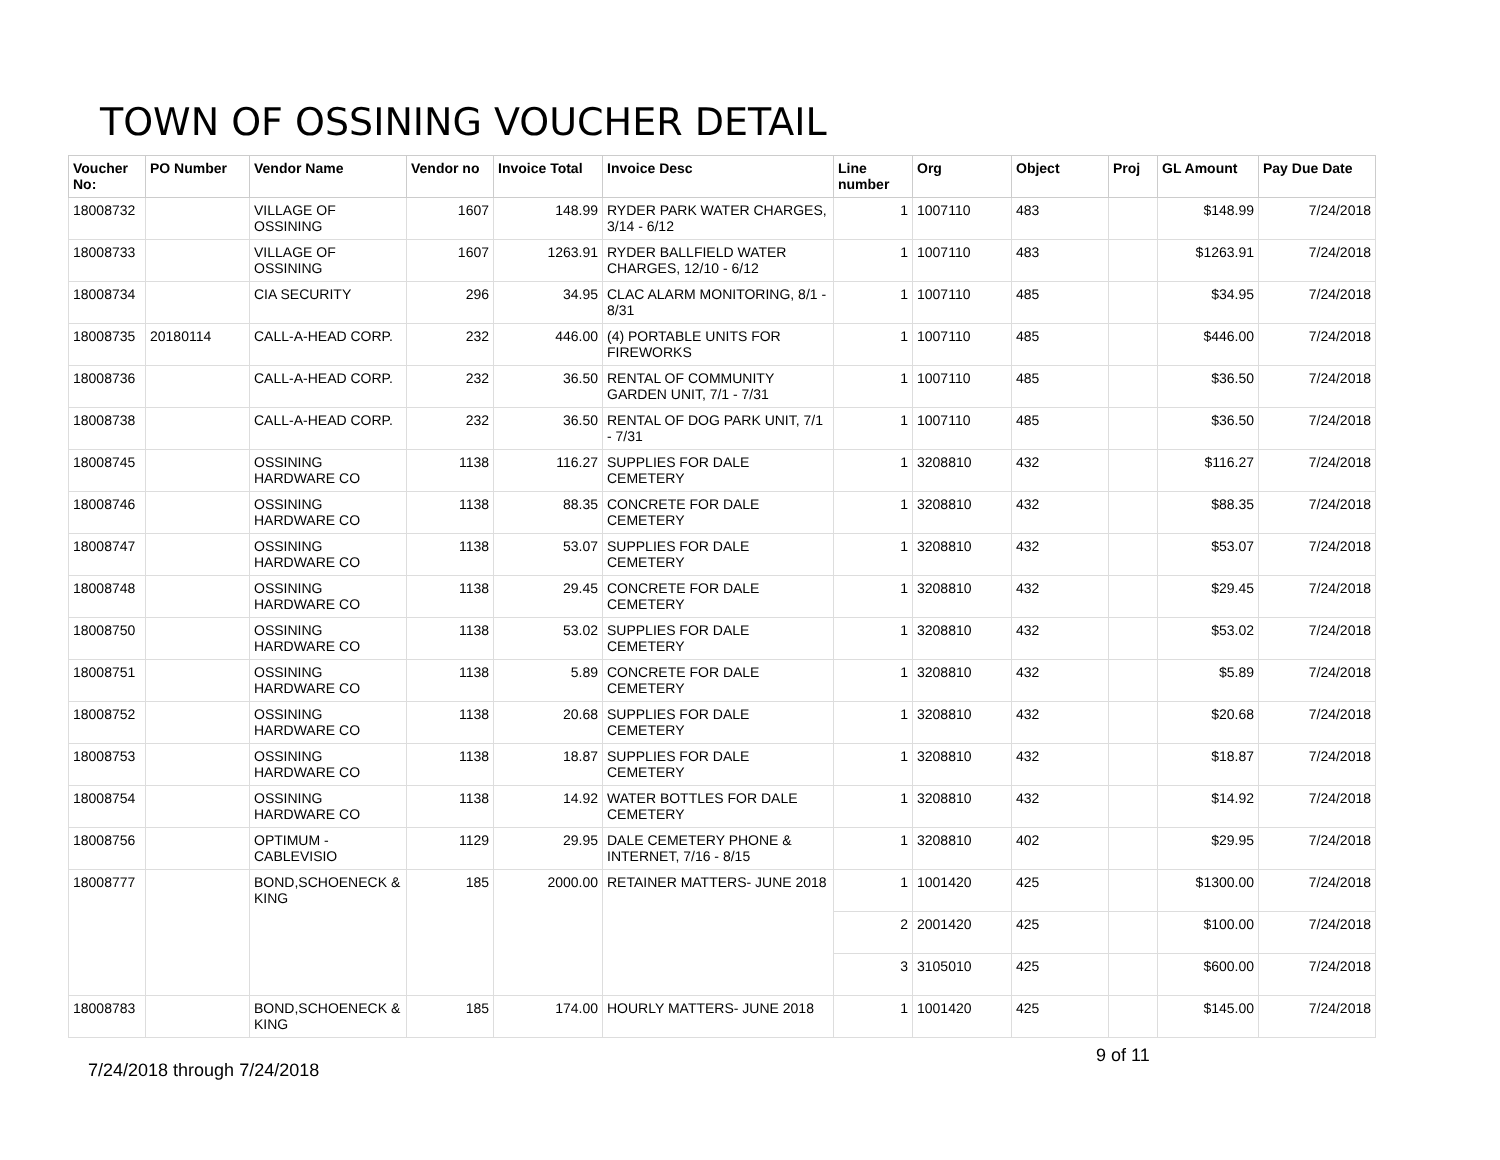TOWN OF OSSINING VOUCHER DETAIL
| Voucher No: | PO Number | Vendor Name | Vendor no | Invoice Total | Invoice Desc | Line number | Org | Object | Proj | GL Amount | Pay Due Date |
| --- | --- | --- | --- | --- | --- | --- | --- | --- | --- | --- | --- |
| 18008732 | | VILLAGE OF OSSINING | 1607 | 148.99 | RYDER PARK WATER CHARGES, 3/14 - 6/12 | 1 | 1007110 | 483 | | $148.99 | 7/24/2018 |
| 18008733 | | VILLAGE OF OSSINING | 1607 | 1263.91 | RYDER BALLFIELD WATER CHARGES, 12/10 - 6/12 | 1 | 1007110 | 483 | | $1263.91 | 7/24/2018 |
| 18008734 | | CIA SECURITY | 296 | 34.95 | CLAC ALARM MONITORING, 8/1 - 8/31 | 1 | 1007110 | 485 | | $34.95 | 7/24/2018 |
| 18008735 | 20180114 | CALL-A-HEAD CORP. | 232 | 446.00 | (4) PORTABLE UNITS FOR FIREWORKS | 1 | 1007110 | 485 | | $446.00 | 7/24/2018 |
| 18008736 | | CALL-A-HEAD CORP. | 232 | 36.50 | RENTAL OF COMMUNITY GARDEN UNIT, 7/1 - 7/31 | 1 | 1007110 | 485 | | $36.50 | 7/24/2018 |
| 18008738 | | CALL-A-HEAD CORP. | 232 | 36.50 | RENTAL OF DOG PARK UNIT, 7/1 - 7/31 | 1 | 1007110 | 485 | | $36.50 | 7/24/2018 |
| 18008745 | | OSSINING HARDWARE CO | 1138 | 116.27 | SUPPLIES FOR DALE CEMETERY | 1 | 3208810 | 432 | | $116.27 | 7/24/2018 |
| 18008746 | | OSSINING HARDWARE CO | 1138 | 88.35 | CONCRETE FOR DALE CEMETERY | 1 | 3208810 | 432 | | $88.35 | 7/24/2018 |
| 18008747 | | OSSINING HARDWARE CO | 1138 | 53.07 | SUPPLIES FOR DALE CEMETERY | 1 | 3208810 | 432 | | $53.07 | 7/24/2018 |
| 18008748 | | OSSINING HARDWARE CO | 1138 | 29.45 | CONCRETE FOR DALE CEMETERY | 1 | 3208810 | 432 | | $29.45 | 7/24/2018 |
| 18008750 | | OSSINING HARDWARE CO | 1138 | 53.02 | SUPPLIES FOR DALE CEMETERY | 1 | 3208810 | 432 | | $53.02 | 7/24/2018 |
| 18008751 | | OSSINING HARDWARE CO | 1138 | 5.89 | CONCRETE FOR DALE CEMETERY | 1 | 3208810 | 432 | | $5.89 | 7/24/2018 |
| 18008752 | | OSSINING HARDWARE CO | 1138 | 20.68 | SUPPLIES FOR DALE CEMETERY | 1 | 3208810 | 432 | | $20.68 | 7/24/2018 |
| 18008753 | | OSSINING HARDWARE CO | 1138 | 18.87 | SUPPLIES FOR DALE CEMETERY | 1 | 3208810 | 432 | | $18.87 | 7/24/2018 |
| 18008754 | | OSSINING HARDWARE CO | 1138 | 14.92 | WATER BOTTLES FOR DALE CEMETERY | 1 | 3208810 | 432 | | $14.92 | 7/24/2018 |
| 18008756 | | OPTIMUM - CABLEVISIO | 1129 | 29.95 | DALE CEMETERY PHONE & INTERNET, 7/16 - 8/15 | 1 | 3208810 | 402 | | $29.95 | 7/24/2018 |
| 18008777 | | BOND,SCHOENECK & KING | 185 | 2000.00 | RETAINER MATTERS- JUNE 2018 | 1 | 1001420 | 425 | | $1300.00 | 7/24/2018 |
| | | | | | | 2 | 2001420 | 425 | | $100.00 | 7/24/2018 |
| | | | | | | 3 | 3105010 | 425 | | $600.00 | 7/24/2018 |
| 18008783 | | BOND,SCHOENECK & KING | 185 | 174.00 | HOURLY MATTERS- JUNE 2018 | 1 | 1001420 | 425 | | $145.00 | 7/24/2018 |
9 of 11
7/24/2018 through 7/24/2018